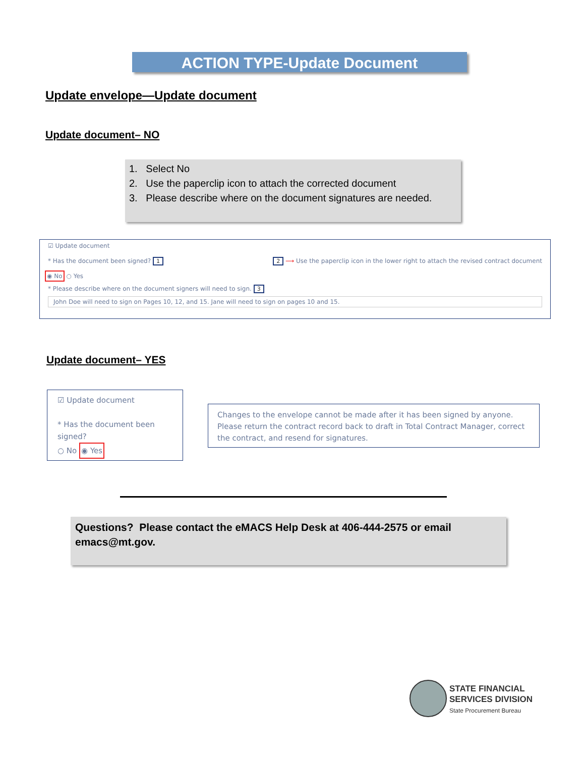ACTION TYPE-Update Document
Update envelope—Update document
Update document– NO
1. Select No
2. Use the paperclip icon to attach the corrected document
3. Please describe where on the document signatures are needed.
☑ Update document
* Has the document been signed? 1 2 ⟶ Use the paperclip icon in the lower right to attach the revised contract document
◉ No ○ Yes
* Please describe where on the document signers will need to sign. 3
John Doe will need to sign on Pages 10, 12, and 15. Jane will need to sign on pages 10 and 15.
Update document– YES
☑ Update document
* Has the document been signed?
○ No ◉ Yes
Changes to the envelope cannot be made after it has been signed by anyone. Please return the contract record back to draft in Total Contract Manager, correct the contract, and resend for signatures.
Questions? Please contact the eMACS Help Desk at 406-444-2575 or email emacs@mt.gov.
STATE FINANCIAL
SERVICES DIVISION
State Procurement Bureau